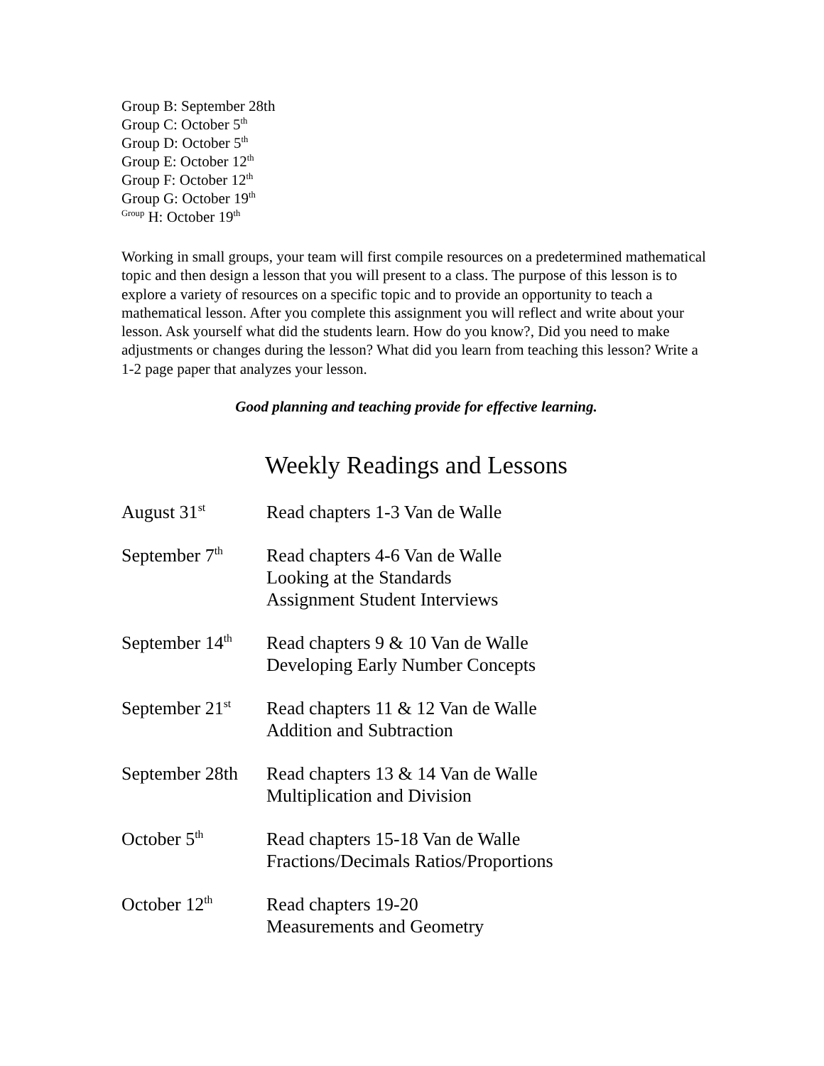Group B: September 28th
Group C: October 5<sup>th</sup>
Group D: October 5<sup>th</sup>
Group E: October 12<sup>th</sup>
Group F: October 12<sup>th</sup>
Group G: October 19<sup>th</sup>
<sup>Group</sup> H: October 19<sup>th</sup>
Working in small groups, your team will first compile resources on a predetermined mathematical topic and then design a lesson that you will present to a class. The purpose of this lesson is to explore a variety of resources on a specific topic and to provide an opportunity to teach a mathematical lesson. After you complete this assignment you will reflect and write about your lesson. Ask yourself what did the students learn. How do you know?, Did you need to make adjustments or changes during the lesson? What did you learn from teaching this lesson? Write a 1-2 page paper that analyzes your lesson.
Good planning and teaching provide for effective learning.
Weekly Readings and Lessons
| August 31<sup>st</sup> | Read chapters 1-3 Van de Walle |
| September 7<sup>th</sup> | Read chapters 4-6 Van de Walle Looking at the Standards Assignment Student Interviews |
| September 14<sup>th</sup> | Read chapters 9 & 10 Van de Walle Developing Early Number Concepts |
| September 21<sup>st</sup> | Read chapters 11 & 12 Van de Walle Addition and Subtraction |
| September 28th | Read chapters 13 & 14 Van de Walle Multiplication and Division |
| October 5<sup>th</sup> | Read chapters 15-18 Van de Walle Fractions/Decimals Ratios/Proportions |
| October 12<sup>th</sup> | Read chapters 19-20 Measurements and Geometry |